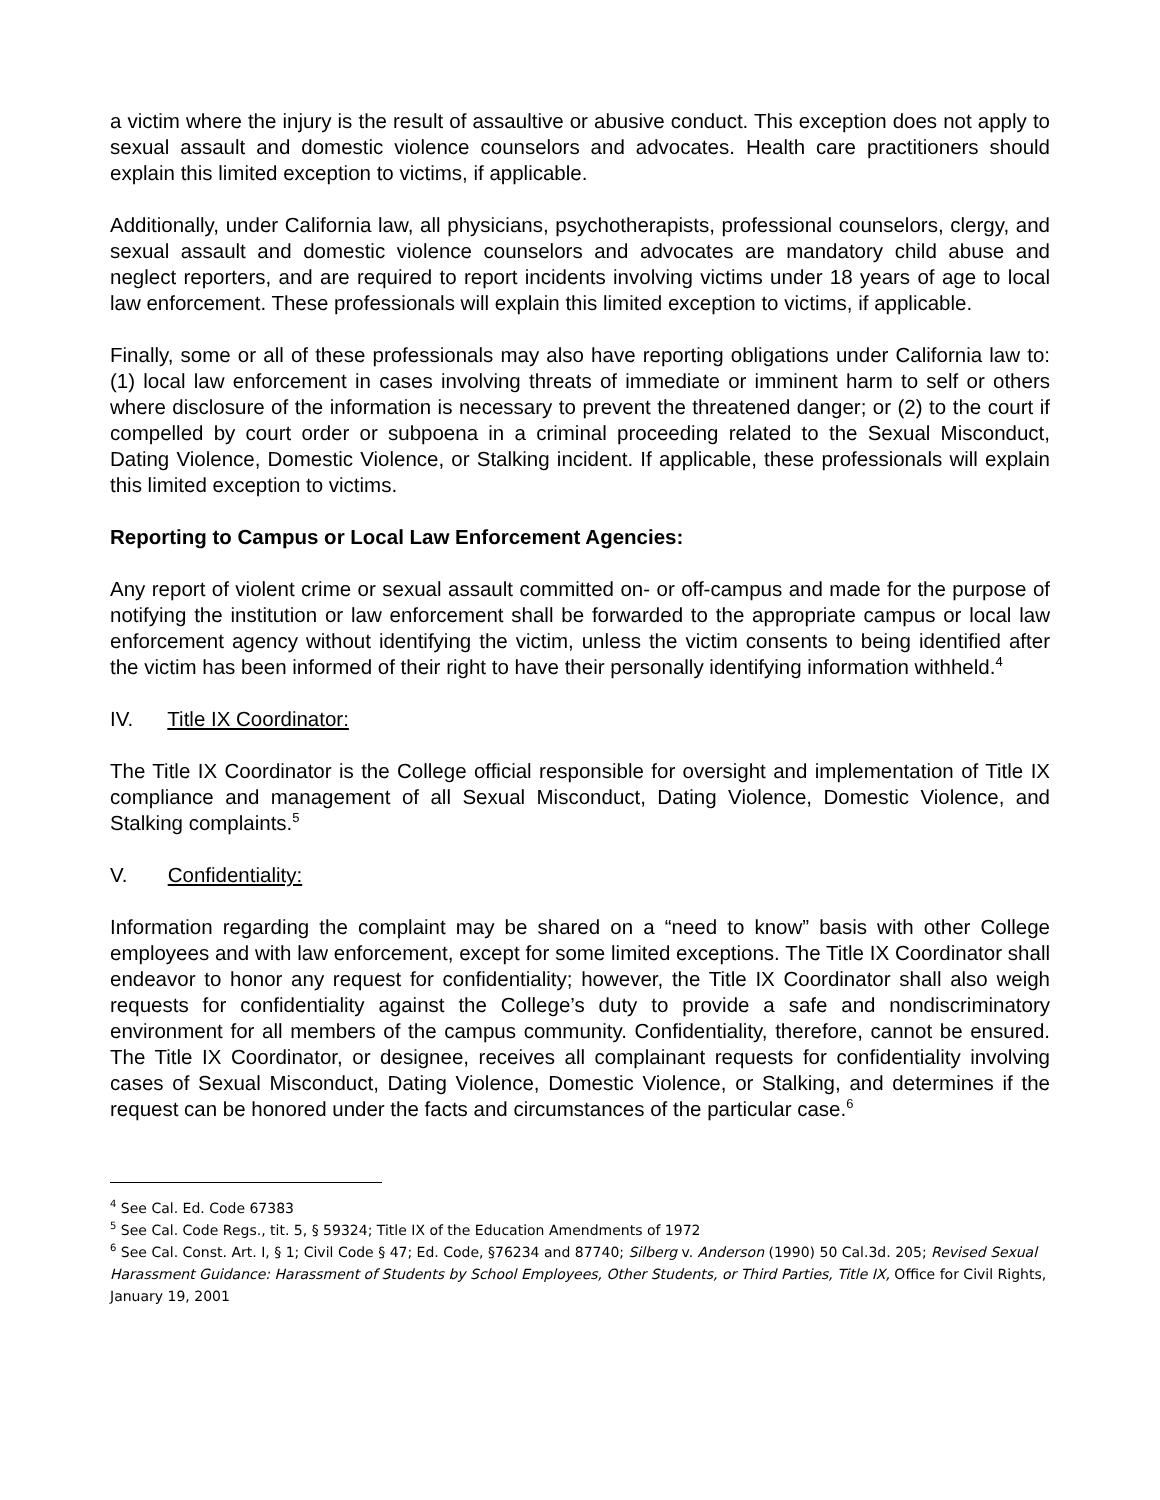a victim where the injury is the result of assaultive or abusive conduct. This exception does not apply to sexual assault and domestic violence counselors and advocates. Health care practitioners should explain this limited exception to victims, if applicable.
Additionally, under California law, all physicians, psychotherapists, professional counselors, clergy, and sexual assault and domestic violence counselors and advocates are mandatory child abuse and neglect reporters, and are required to report incidents involving victims under 18 years of age to local law enforcement. These professionals will explain this limited exception to victims, if applicable.
Finally, some or all of these professionals may also have reporting obligations under California law to: (1) local law enforcement in cases involving threats of immediate or imminent harm to self or others where disclosure of the information is necessary to prevent the threatened danger; or (2) to the court if compelled by court order or subpoena in a criminal proceeding related to the Sexual Misconduct, Dating Violence, Domestic Violence, or Stalking incident. If applicable, these professionals will explain this limited exception to victims.
Reporting to Campus or Local Law Enforcement Agencies:
Any report of violent crime or sexual assault committed on- or off-campus and made for the purpose of notifying the institution or law enforcement shall be forwarded to the appropriate campus or local law enforcement agency without identifying the victim, unless the victim consents to being identified after the victim has been informed of their right to have their personally identifying information withheld.<sup>4</sup>
IV. Title IX Coordinator:
The Title IX Coordinator is the College official responsible for oversight and implementation of Title IX compliance and management of all Sexual Misconduct, Dating Violence, Domestic Violence, and Stalking complaints.<sup>5</sup>
V. Confidentiality:
Information regarding the complaint may be shared on a “need to know” basis with other College employees and with law enforcement, except for some limited exceptions. The Title IX Coordinator shall endeavor to honor any request for confidentiality; however, the Title IX Coordinator shall also weigh requests for confidentiality against the College’s duty to provide a safe and nondiscriminatory environment for all members of the campus community. Confidentiality, therefore, cannot be ensured. The Title IX Coordinator, or designee, receives all complainant requests for confidentiality involving cases of Sexual Misconduct, Dating Violence, Domestic Violence, or Stalking, and determines if the request can be honored under the facts and circumstances of the particular case.<sup>6</sup>
<sup>4</sup> See Cal. Ed. Code 67383
<sup>5</sup> See Cal. Code Regs., tit. 5, § 59324; Title IX of the Education Amendments of 1972
<sup>6</sup> See Cal. Const. Art. I, § 1; Civil Code § 47; Ed. Code, §76234 and 87740; Silberg v. Anderson (1990) 50 Cal.3d. 205; Revised Sexual Harassment Guidance: Harassment of Students by School Employees, Other Students, or Third Parties, Title IX, Office for Civil Rights, January 19, 2001